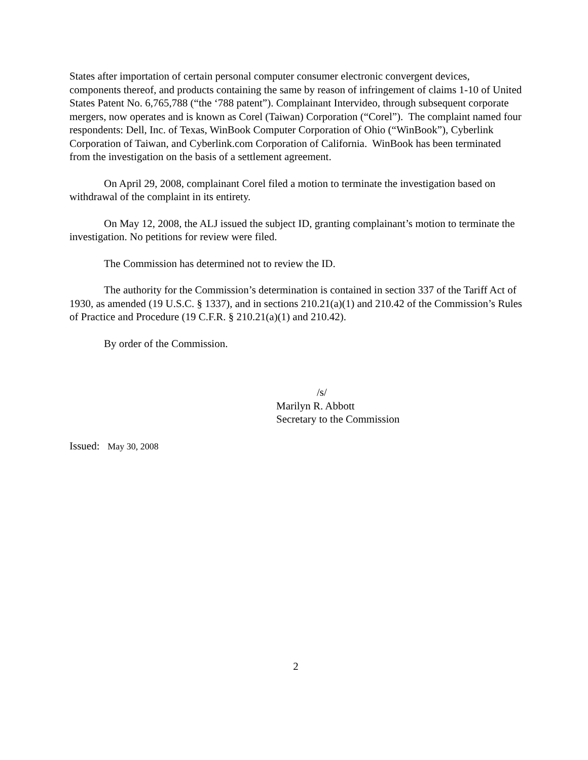States after importation of certain personal computer consumer electronic convergent devices, components thereof, and products containing the same by reason of infringement of claims 1-10 of United States Patent No. 6,765,788 (“the ‘788 patent”). Complainant Intervideo, through subsequent corporate mergers, now operates and is known as Corel (Taiwan) Corporation (“Corel”). The complaint named four respondents: Dell, Inc. of Texas, WinBook Computer Corporation of Ohio (“WinBook”), Cyberlink Corporation of Taiwan, and Cyberlink.com Corporation of California. WinBook has been terminated from the investigation on the basis of a settlement agreement.
On April 29, 2008, complainant Corel filed a motion to terminate the investigation based on withdrawal of the complaint in its entirety.
On May 12, 2008, the ALJ issued the subject ID, granting complainant’s motion to terminate the investigation. No petitions for review were filed.
The Commission has determined not to review the ID.
The authority for the Commission’s determination is contained in section 337 of the Tariff Act of 1930, as amended (19 U.S.C. § 1337), and in sections 210.21(a)(1) and 210.42 of the Commission’s Rules of Practice and Procedure (19 C.F.R. § 210.21(a)(1) and 210.42).
By order of the Commission.
/s/
Marilyn R. Abbott
Secretary to the Commission
Issued: May 30, 2008
2